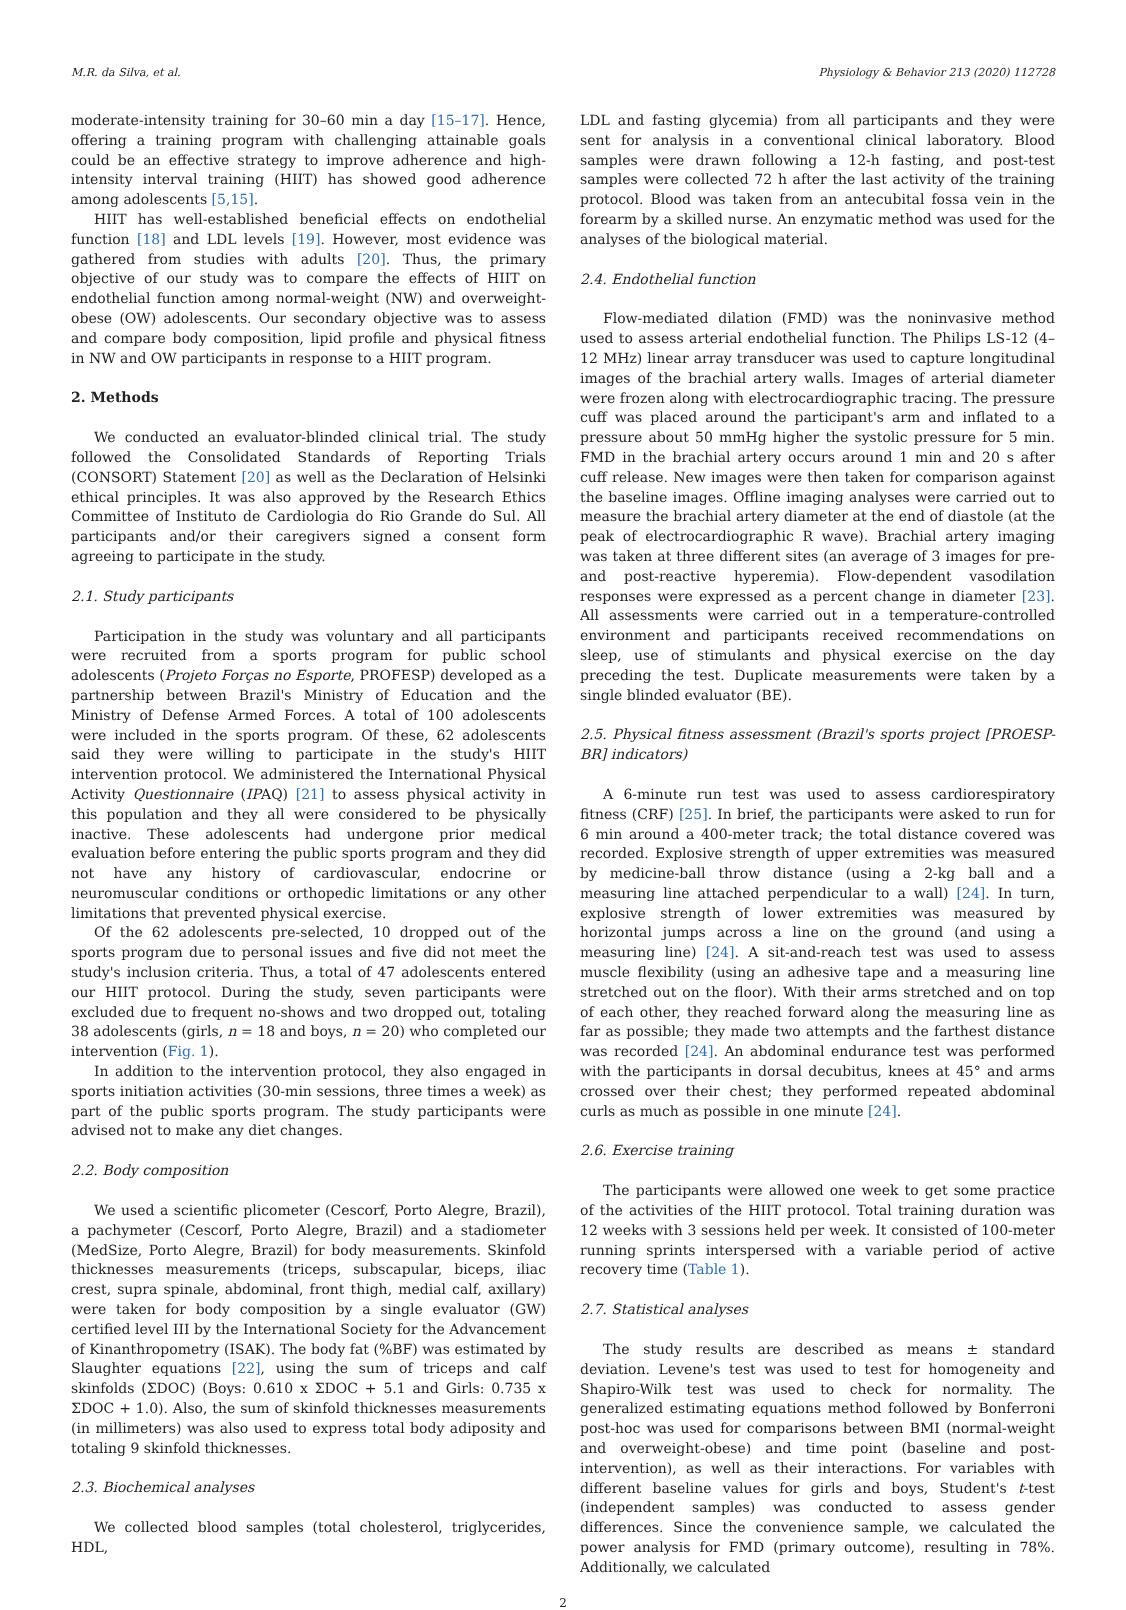M.R. da Silva, et al. Physiology & Behavior 213 (2020) 112728
moderate-intensity training for 30–60 min a day [15–17]. Hence, offering a training program with challenging attainable goals could be an effective strategy to improve adherence and high-intensity interval training (HIIT) has showed good adherence among adolescents [5,15].
HIIT has well-established beneficial effects on endothelial function [18] and LDL levels [19]. However, most evidence was gathered from studies with adults [20]. Thus, the primary objective of our study was to compare the effects of HIIT on endothelial function among normal-weight (NW) and overweight-obese (OW) adolescents. Our secondary objective was to assess and compare body composition, lipid profile and physical fitness in NW and OW participants in response to a HIIT program.
2. Methods
We conducted an evaluator-blinded clinical trial. The study followed the Consolidated Standards of Reporting Trials (CONSORT) Statement [20] as well as the Declaration of Helsinki ethical principles. It was also approved by the Research Ethics Committee of Instituto de Cardiologia do Rio Grande do Sul. All participants and/or their caregivers signed a consent form agreeing to participate in the study.
2.1. Study participants
Participation in the study was voluntary and all participants were recruited from a sports program for public school adolescents (Projeto Forças no Esporte, PROFESP) developed as a partnership between Brazil's Ministry of Education and the Ministry of Defense Armed Forces. A total of 100 adolescents were included in the sports program. Of these, 62 adolescents said they were willing to participate in the study's HIIT intervention protocol. We administered the International Physical Activity Questionnaire (IPAQ) [21] to assess physical activity in this population and they all were considered to be physically inactive. These adolescents had undergone prior medical evaluation before entering the public sports program and they did not have any history of cardiovascular, endocrine or neuromuscular conditions or orthopedic limitations or any other limitations that prevented physical exercise.
Of the 62 adolescents pre-selected, 10 dropped out of the sports program due to personal issues and five did not meet the study's inclusion criteria. Thus, a total of 47 adolescents entered our HIIT protocol. During the study, seven participants were excluded due to frequent no-shows and two dropped out, totaling 38 adolescents (girls, n = 18 and boys, n = 20) who completed our intervention (Fig. 1).
In addition to the intervention protocol, they also engaged in sports initiation activities (30-min sessions, three times a week) as part of the public sports program. The study participants were advised not to make any diet changes.
2.2. Body composition
We used a scientific plicometer (Cescorf, Porto Alegre, Brazil), a pachymeter (Cescorf, Porto Alegre, Brazil) and a stadiometer (MedSize, Porto Alegre, Brazil) for body measurements. Skinfold thicknesses measurements (triceps, subscapular, biceps, iliac crest, supra spinale, abdominal, front thigh, medial calf, axillary) were taken for body composition by a single evaluator (GW) certified level III by the International Society for the Advancement of Kinanthropometry (ISAK). The body fat (%BF) was estimated by Slaughter equations [22], using the sum of triceps and calf skinfolds (ΣDOC) (Boys: 0.610 x ΣDOC + 5.1 and Girls: 0.735 x ΣDOC + 1.0). Also, the sum of skinfold thicknesses measurements (in millimeters) was also used to express total body adiposity and totaling 9 skinfold thicknesses.
2.3. Biochemical analyses
We collected blood samples (total cholesterol, triglycerides, HDL,
LDL and fasting glycemia) from all participants and they were sent for analysis in a conventional clinical laboratory. Blood samples were drawn following a 12-h fasting, and post-test samples were collected 72 h after the last activity of the training protocol. Blood was taken from an antecubital fossa vein in the forearm by a skilled nurse. An enzymatic method was used for the analyses of the biological material.
2.4. Endothelial function
Flow-mediated dilation (FMD) was the noninvasive method used to assess arterial endothelial function. The Philips LS-12 (4–12 MHz) linear array transducer was used to capture longitudinal images of the brachial artery walls. Images of arterial diameter were frozen along with electrocardiographic tracing. The pressure cuff was placed around the participant's arm and inflated to a pressure about 50 mmHg higher the systolic pressure for 5 min. FMD in the brachial artery occurs around 1 min and 20 s after cuff release. New images were then taken for comparison against the baseline images. Offline imaging analyses were carried out to measure the brachial artery diameter at the end of diastole (at the peak of electrocardiographic R wave). Brachial artery imaging was taken at three different sites (an average of 3 images for pre- and post-reactive hyperemia). Flow-dependent vasodilation responses were expressed as a percent change in diameter [23]. All assessments were carried out in a temperature-controlled environment and participants received recommendations on sleep, use of stimulants and physical exercise on the day preceding the test. Duplicate measurements were taken by a single blinded evaluator (BE).
2.5. Physical fitness assessment (Brazil's sports project [PROESP-BR] indicators)
A 6-minute run test was used to assess cardiorespiratory fitness (CRF) [25]. In brief, the participants were asked to run for 6 min around a 400-meter track; the total distance covered was recorded. Explosive strength of upper extremities was measured by medicine-ball throw distance (using a 2-kg ball and a measuring line attached perpendicular to a wall) [24]. In turn, explosive strength of lower extremities was measured by horizontal jumps across a line on the ground (and using a measuring line) [24]. A sit-and-reach test was used to assess muscle flexibility (using an adhesive tape and a measuring line stretched out on the floor). With their arms stretched and on top of each other, they reached forward along the measuring line as far as possible; they made two attempts and the farthest distance was recorded [24]. An abdominal endurance test was performed with the participants in dorsal decubitus, knees at 45° and arms crossed over their chest; they performed repeated abdominal curls as much as possible in one minute [24].
2.6. Exercise training
The participants were allowed one week to get some practice of the activities of the HIIT protocol. Total training duration was 12 weeks with 3 sessions held per week. It consisted of 100-meter running sprints interspersed with a variable period of active recovery time (Table 1).
2.7. Statistical analyses
The study results are described as means ± standard deviation. Levene's test was used to test for homogeneity and Shapiro-Wilk test was used to check for normality. The generalized estimating equations method followed by Bonferroni post-hoc was used for comparisons between BMI (normal-weight and overweight-obese) and time point (baseline and post-intervention), as well as their interactions. For variables with different baseline values for girls and boys, Student's t-test (independent samples) was conducted to assess gender differences. Since the convenience sample, we calculated the power analysis for FMD (primary outcome), resulting in 78%. Additionally, we calculated
2